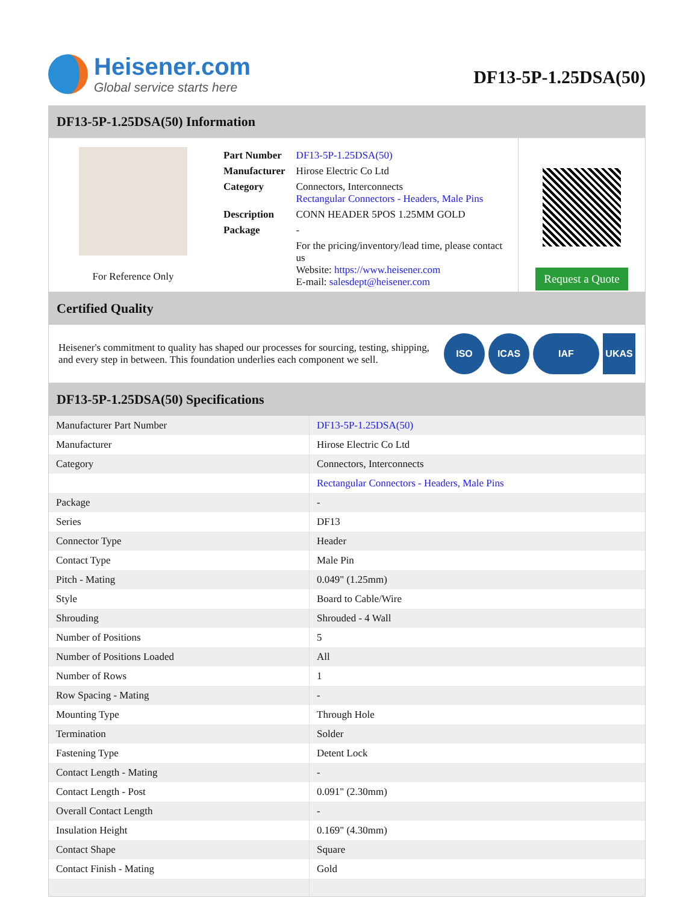Heisener.com
Global service starts here
DF13-5P-1.25DSA(50)
DF13-5P-1.25DSA(50) Information
For Reference Only
| Part Number | DF13-5P-1.25DSA(50) |
| Manufacturer | Hirose Electric Co Ltd |
| Category | Connectors, Interconnects Rectangular Connectors - Headers, Male Pins |
| Description | CONN HEADER 5POS 1.25MM GOLD |
| Package | - |
| | For the pricing/inventory/lead time, please contact us Website: https://www.heisener.com E-mail: salesdept@heisener.com |
Request a Quote
Certified Quality
Heisener's commitment to quality has shaped our processes for sourcing, testing, shipping, and every step in between. This foundation underlies each component we sell.
ISO ICAS IAF UKAS
DF13-5P-1.25DSA(50) Specifications
| Manufacturer Part Number | DF13-5P-1.25DSA(50) |
| Manufacturer | Hirose Electric Co Ltd |
| Category | Connectors, Interconnects |
| | Rectangular Connectors - Headers, Male Pins |
| Package | - |
| Series | DF13 |
| Connector Type | Header |
| Contact Type | Male Pin |
| Pitch - Mating | 0.049" (1.25mm) |
| Style | Board to Cable/Wire |
| Shrouding | Shrouded - 4 Wall |
| Number of Positions | 5 |
| Number of Positions Loaded | All |
| Number of Rows | 1 |
| Row Spacing - Mating | - |
| Mounting Type | Through Hole |
| Termination | Solder |
| Fastening Type | Detent Lock |
| Contact Length - Mating | - |
| Contact Length - Post | 0.091" (2.30mm) |
| Overall Contact Length | - |
| Insulation Height | 0.169" (4.30mm) |
| Contact Shape | Square |
| Contact Finish - Mating | Gold |